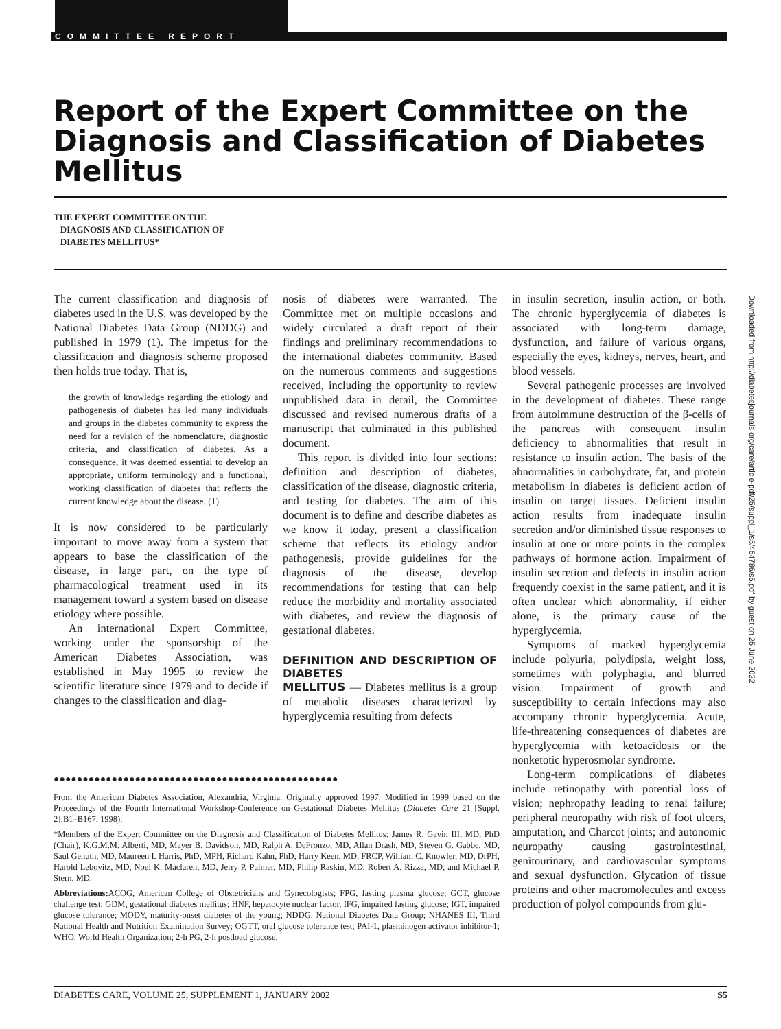COMMITTEE REPORT
Report of the Expert Committee on the Diagnosis and Classification of Diabetes Mellitus
THE EXPERT COMMITTEE ON THE
DIAGNOSIS AND CLASSIFICATION OF
DIABETES MELLITUS*
The current classification and diagnosis of diabetes used in the U.S. was developed by the National Diabetes Data Group (NDDG) and published in 1979 (1). The impetus for the classification and diagnosis scheme proposed then holds true today. That is,
the growth of knowledge regarding the etiology and pathogenesis of diabetes has led many individuals and groups in the diabetes community to express the need for a revision of the nomenclature, diagnostic criteria, and classification of diabetes. As a consequence, it was deemed essential to develop an appropriate, uniform terminology and a functional, working classification of diabetes that reflects the current knowledge about the disease. (1)
It is now considered to be particularly important to move away from a system that appears to base the classification of the disease, in large part, on the type of pharmacological treatment used in its management toward a system based on disease etiology where possible.
An international Expert Committee, working under the sponsorship of the American Diabetes Association, was established in May 1995 to review the scientific literature since 1979 and to decide if changes to the classification and diag-
nosis of diabetes were warranted. The Committee met on multiple occasions and widely circulated a draft report of their findings and preliminary recommendations to the international diabetes community. Based on the numerous comments and suggestions received, including the opportunity to review unpublished data in detail, the Committee discussed and revised numerous drafts of a manuscript that culminated in this published document.
This report is divided into four sections: definition and description of diabetes, classification of the disease, diagnostic criteria, and testing for diabetes. The aim of this document is to define and describe diabetes as we know it today, present a classification scheme that reflects its etiology and/or pathogenesis, provide guidelines for the diagnosis of the disease, develop recommendations for testing that can help reduce the morbidity and mortality associated with diabetes, and review the diagnosis of gestational diabetes.
DEFINITION AND DESCRIPTION OF DIABETES
MELLITUS — Diabetes mellitus is a group of metabolic diseases characterized by hyperglycemia resulting from defects
in insulin secretion, insulin action, or both. The chronic hyperglycemia of diabetes is associated with long-term damage, dysfunction, and failure of various organs, especially the eyes, kidneys, nerves, heart, and blood vessels.
Several pathogenic processes are involved in the development of diabetes. These range from autoimmune destruction of the β-cells of the pancreas with consequent insulin deficiency to abnormalities that result in resistance to insulin action. The basis of the abnormalities in carbohydrate, fat, and protein metabolism in diabetes is deficient action of insulin on target tissues. Deficient insulin action results from inadequate insulin secretion and/or diminished tissue responses to insulin at one or more points in the complex pathways of hormone action. Impairment of insulin secretion and defects in insulin action frequently coexist in the same patient, and it is often unclear which abnormality, if either alone, is the primary cause of the hyperglycemia.
Symptoms of marked hyperglycemia include polyuria, polydipsia, weight loss, sometimes with polyphagia, and blurred vision. Impairment of growth and susceptibility to certain infections may also accompany chronic hyperglycemia. Acute, life-threatening consequences of diabetes are hyperglycemia with ketoacidosis or the nonketotic hyperosmolar syndrome.
Long-term complications of diabetes include retinopathy with potential loss of vision; nephropathy leading to renal failure; peripheral neuropathy with risk of foot ulcers, amputation, and Charcot joints; and autonomic neuropathy causing gastrointestinal, genitourinary, and cardiovascular symptoms and sexual dysfunction. Glycation of tissue proteins and other macromolecules and excess production of polyol compounds from glu-
●●●●●●●●●●●●●●●●●●●●●●●●●●●●●●●●●●●●●●●●●●●●●●●●●
From the American Diabetes Association, Alexandria, Virginia. Originally approved 1997. Modified in 1999 based on the Proceedings of the Fourth International Workshop-Conference on Gestational Diabetes Mellitus (Diabetes Care 21 [Suppl. 2]:B1–B167, 1998).
*Members of the Expert Committee on the Diagnosis and Classification of Diabetes Mellitus: James R. Gavin III, MD, PhD (Chair), K.G.M.M. Alberti, MD, Mayer B. Davidson, MD, Ralph A. DeFronzo, MD, Allan Drash, MD, Steven G. Gabbe, MD, Saul Genuth, MD, Maureen I. Harris, PhD, MPH, Richard Kahn, PhD, Harry Keen, MD, FRCP, William C. Knowler, MD, DrPH, Harold Lebovitz, MD, Noel K. Maclaren, MD, Jerry P. Palmer, MD, Philip Raskin, MD, Robert A. Rizza, MD, and Michael P. Stern, MD.
Abbreviations: ACOG, American College of Obstetricians and Gynecologists; FPG, fasting plasma glucose; GCT, glucose challenge test; GDM, gestational diabetes mellitus; HNF, hepatocyte nuclear factor, IFG, impaired fasting glucose; IGT, impaired glucose tolerance; MODY, maturity-onset diabetes of the young; NDDG, National Diabetes Data Group; NHANES III, Third National Health and Nutrition Examination Survey; OGTT, oral glucose tolerance test; PAI-1, plasminogen activator inhibitor-1; WHO, World Health Organization; 2-h PG, 2-h postload glucose.
Downloaded from http://diabetesjournals.org/care/article-pdf/25/suppl_1/s5/454786/s5.pdf by guest on 25 June 2022
DIABETES CARE, VOLUME 25, SUPPLEMENT 1, JANUARY 2002 S5